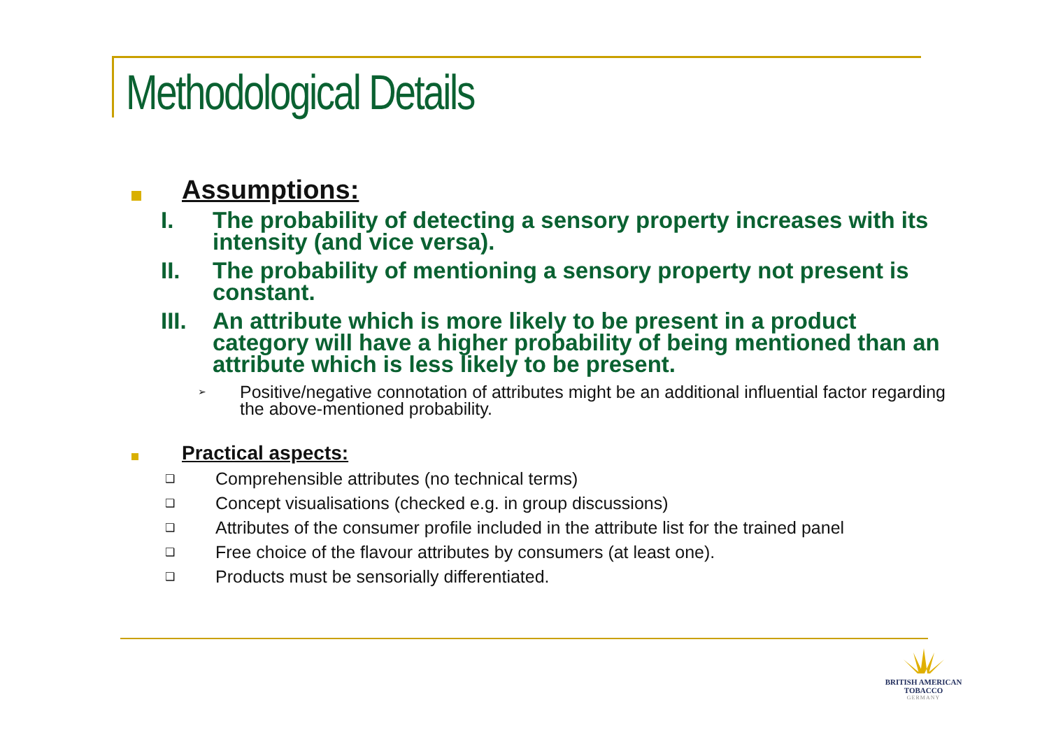Methodological Details
Assumptions:
I. The probability of detecting a sensory property increases with its intensity (and vice versa).
II. The probability of mentioning a sensory property not present is constant.
III. An attribute which is more likely to be present in a product category will have a higher probability of being mentioned than an attribute which is less likely to be present.
➢ Positive/negative connotation of attributes might be an additional influential factor regarding the above-mentioned probability.
Practical aspects:
❑ Comprehensible attributes (no technical terms)
❑ Concept visualisations (checked e.g. in group discussions)
❑ Attributes of the consumer profile included in the attribute list for the trained panel
❑ Free choice of the flavour attributes by consumers (at least one).
❑ Products must be sensorially differentiated.
BRITISH AMERICAN
TOBACCO
GERMANY